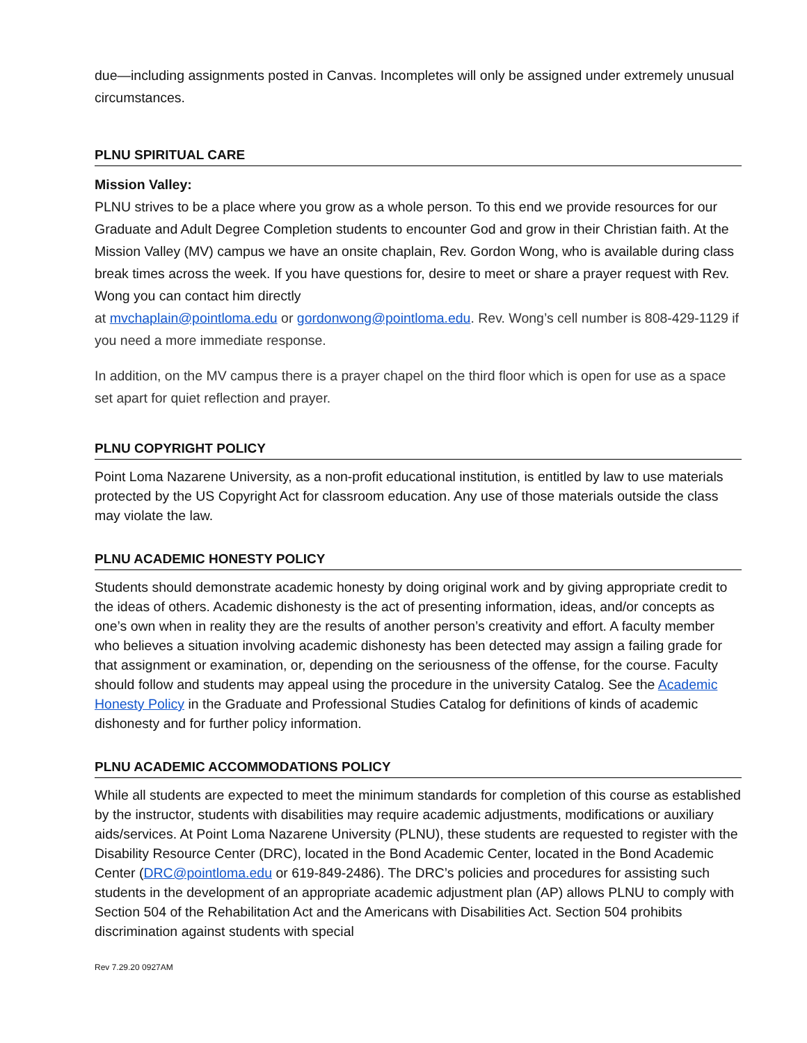due—including assignments posted in Canvas. Incompletes will only be assigned under extremely unusual circumstances.
PLNU SPIRITUAL CARE
Mission Valley:
PLNU strives to be a place where you grow as a whole person. To this end we provide resources for our Graduate and Adult Degree Completion students to encounter God and grow in their Christian faith. At the Mission Valley (MV) campus we have an onsite chaplain, Rev. Gordon Wong, who is available during class break times across the week. If you have questions for, desire to meet or share a prayer request with Rev. Wong you can contact him directly
at mvchaplain@pointloma.edu or gordonwong@pointloma.edu. Rev. Wong’s cell number is 808-429-1129 if you need a more immediate response.
In addition, on the MV campus there is a prayer chapel on the third floor which is open for use as a space set apart for quiet reflection and prayer.
PLNU COPYRIGHT POLICY
Point Loma Nazarene University, as a non-profit educational institution, is entitled by law to use materials protected by the US Copyright Act for classroom education. Any use of those materials outside the class may violate the law.
PLNU ACADEMIC HONESTY POLICY
Students should demonstrate academic honesty by doing original work and by giving appropriate credit to the ideas of others. Academic dishonesty is the act of presenting information, ideas, and/or concepts as one’s own when in reality they are the results of another person’s creativity and effort. A faculty member who believes a situation involving academic dishonesty has been detected may assign a failing grade for that assignment or examination, or, depending on the seriousness of the offense, for the course. Faculty should follow and students may appeal using the procedure in the university Catalog. See the Academic Honesty Policy in the Graduate and Professional Studies Catalog for definitions of kinds of academic dishonesty and for further policy information.
PLNU ACADEMIC ACCOMMODATIONS POLICY
While all students are expected to meet the minimum standards for completion of this course as established by the instructor, students with disabilities may require academic adjustments, modifications or auxiliary aids/services. At Point Loma Nazarene University (PLNU), these students are requested to register with the Disability Resource Center (DRC), located in the Bond Academic Center, located in the Bond Academic Center (DRC@pointloma.edu or 619-849-2486). The DRC’s policies and procedures for assisting such students in the development of an appropriate academic adjustment plan (AP) allows PLNU to comply with Section 504 of the Rehabilitation Act and the Americans with Disabilities Act. Section 504 prohibits discrimination against students with special
Rev 7.29.20 0927AM